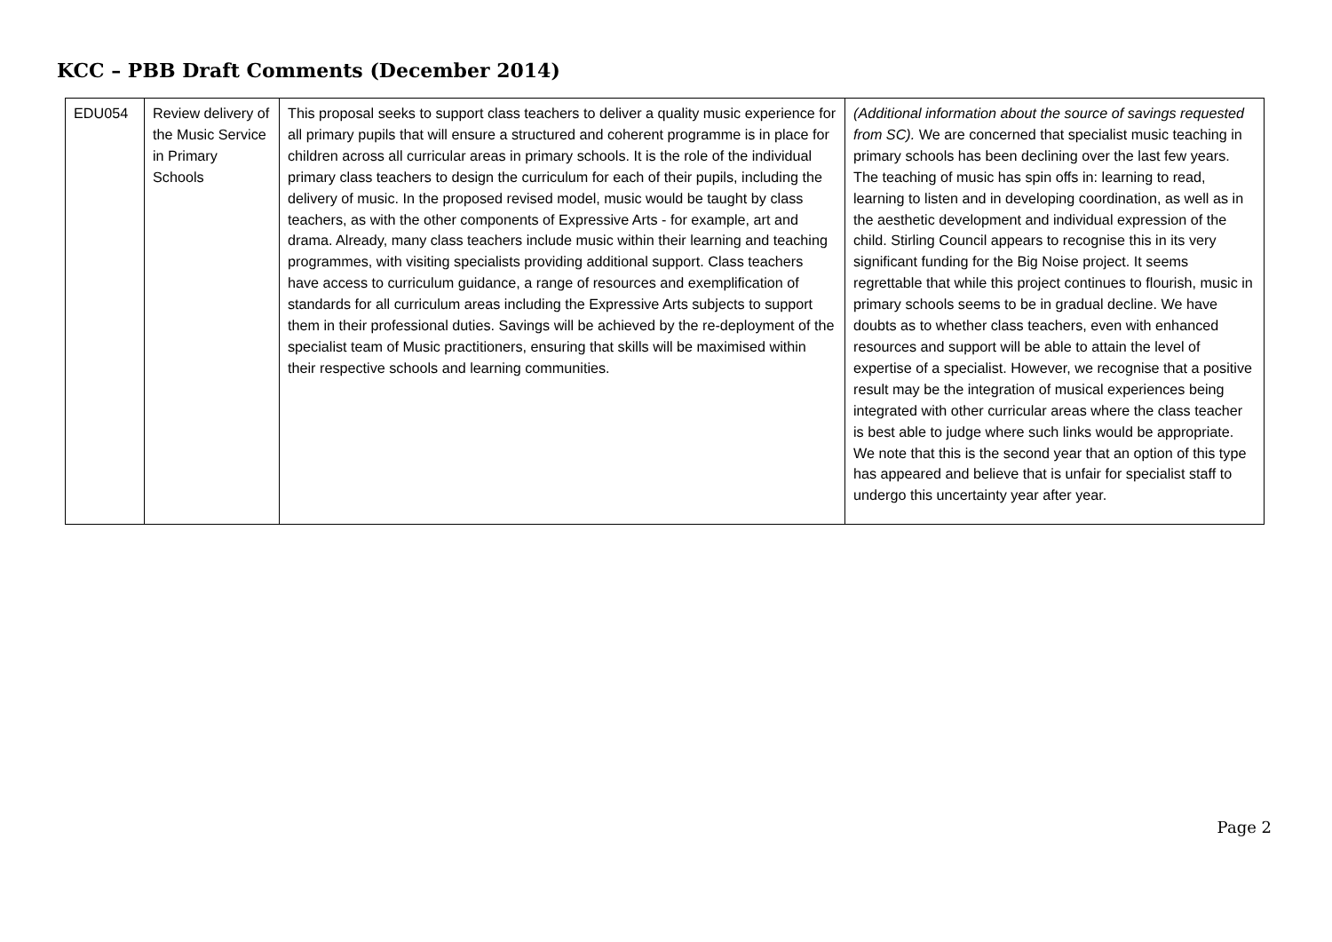KCC – PBB Draft Comments (December 2014)
| EDU054 | Review delivery of the Music Service in Primary Schools | This proposal seeks to support class teachers to deliver a quality music experience for all primary pupils that will ensure a structured and coherent programme is in place for children across all curricular areas in primary schools. It is the role of the individual primary class teachers to design the curriculum for each of their pupils, including the delivery of music. In the proposed revised model, music would be taught by class teachers, as with the other components of Expressive Arts - for example, art and drama. Already, many class teachers include music within their learning and teaching programmes, with visiting specialists providing additional support. Class teachers have access to curriculum guidance, a range of resources and exemplification of standards for all curriculum areas including the Expressive Arts subjects to support them in their professional duties. Savings will be achieved by the re-deployment of the specialist team of Music practitioners, ensuring that skills will be maximised within their respective schools and learning communities. | (Additional information about the source of savings requested from SC). We are concerned that specialist music teaching in primary schools has been declining over the last few years. The teaching of music has spin offs in: learning to read, learning to listen and in developing coordination, as well as in the aesthetic development and individual expression of the child. Stirling Council appears to recognise this in its very significant funding for the Big Noise project. It seems regrettable that while this project continues to flourish, music in primary schools seems to be in gradual decline. We have doubts as to whether class teachers, even with enhanced resources and support will be able to attain the level of expertise of a specialist. However, we recognise that a positive result may be the integration of musical experiences being integrated with other curricular areas where the class teacher is best able to judge where such links would be appropriate. We note that this is the second year that an option of this type has appeared and believe that is unfair for specialist staff to undergo this uncertainty year after year. |
Page 2